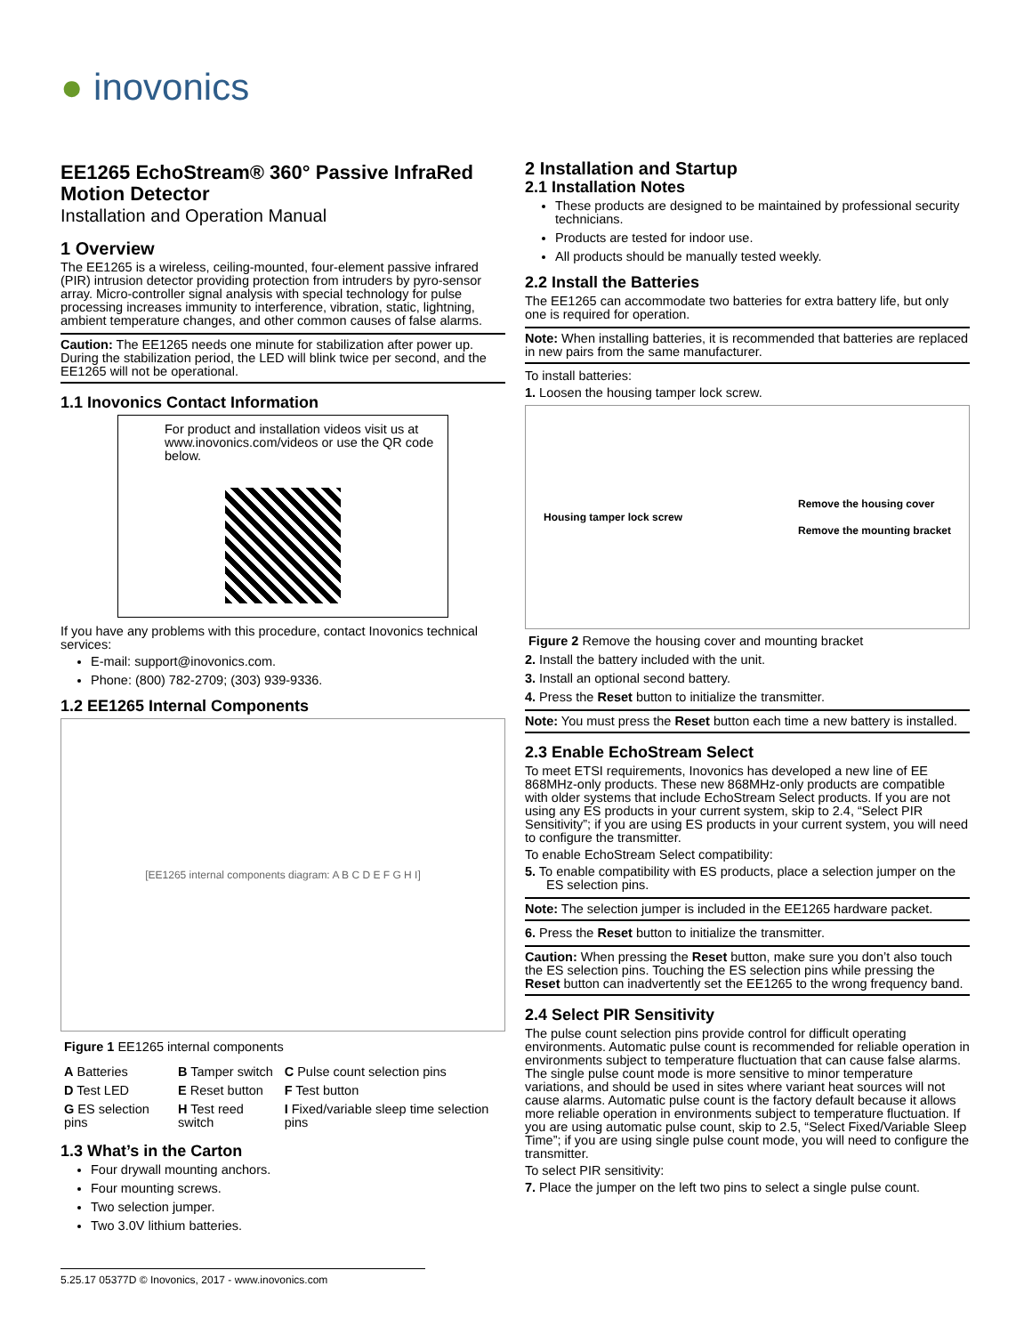● inovonics
EE1265 EchoStream® 360° Passive InfraRed Motion Detector
Installation and Operation Manual
1 Overview
The EE1265 is a wireless, ceiling-mounted, four-element passive infrared (PIR) intrusion detector providing protection from intruders by pyro-sensor array. Micro-controller signal analysis with special technology for pulse processing increases immunity to interference, vibration, static, lightning, ambient temperature changes, and other common causes of false alarms.
Caution: The EE1265 needs one minute for stabilization after power up. During the stabilization period, the LED will blink twice per second, and the EE1265 will not be operational.
1.1 Inovonics Contact Information
For product and installation videos visit us at www.inovonics.com/videos or use the QR code below.
If you have any problems with this procedure, contact Inovonics technical services:
E-mail: support@inovonics.com.
Phone: (800) 782-2709; (303) 939-9336.
1.2 EE1265 Internal Components
[EE1265 internal components diagram: A B C D E F G H I]
Figure 1 EE1265 internal components
| A Batteries | B Tamper switch | C Pulse count selection pins |
| D Test LED | E Reset button | F Test button |
| G ES selection pins | H Test reed switch | I Fixed/variable sleep time selection pins |
1.3 What’s in the Carton
Four drywall mounting anchors.
Four mounting screws.
Two selection jumper.
Two 3.0V lithium batteries.
2 Installation and Startup
2.1 Installation Notes
These products are designed to be maintained by professional security technicians.
Products are tested for indoor use.
All products should be manually tested weekly.
2.2 Install the Batteries
The EE1265 can accommodate two batteries for extra battery life, but only one is required for operation.
Note: When installing batteries, it is recommended that batteries are replaced in new pairs from the same manufacturer.
To install batteries:
1. Loosen the housing tamper lock screw.
Housing tamper lock screw Remove the housing cover
Remove the mounting bracket
Figure 2 Remove the housing cover and mounting bracket
2. Install the battery included with the unit.
3. Install an optional second battery.
4. Press the Reset button to initialize the transmitter.
Note: You must press the Reset button each time a new battery is installed.
2.3 Enable EchoStream Select
To meet ETSI requirements, Inovonics has developed a new line of EE 868MHz-only products. These new 868MHz-only products are compatible with older systems that include EchoStream Select products. If you are not using any ES products in your current system, skip to 2.4, “Select PIR Sensitivity”; if you are using ES products in your current system, you will need to configure the transmitter.
To enable EchoStream Select compatibility:
5. To enable compatibility with ES products, place a selection jumper on the ES selection pins.
Note: The selection jumper is included in the EE1265 hardware packet.
6. Press the Reset button to initialize the transmitter.
Caution: When pressing the Reset button, make sure you don’t also touch the ES selection pins. Touching the ES selection pins while pressing the Reset button can inadvertently set the EE1265 to the wrong frequency band.
2.4 Select PIR Sensitivity
The pulse count selection pins provide control for difficult operating environments. Automatic pulse count is recommended for reliable operation in environments subject to temperature fluctuation that can cause false alarms. The single pulse count mode is more sensitive to minor temperature variations, and should be used in sites where variant heat sources will not cause alarms. Automatic pulse count is the factory default because it allows more reliable operation in environments subject to temperature fluctuation. If you are using automatic pulse count, skip to 2.5, “Select Fixed/Variable Sleep Time”; if you are using single pulse count mode, you will need to configure the transmitter.
To select PIR sensitivity:
7. Place the jumper on the left two pins to select a single pulse count.
5.25.17 05377D © Inovonics, 2017 - www.inovonics.com